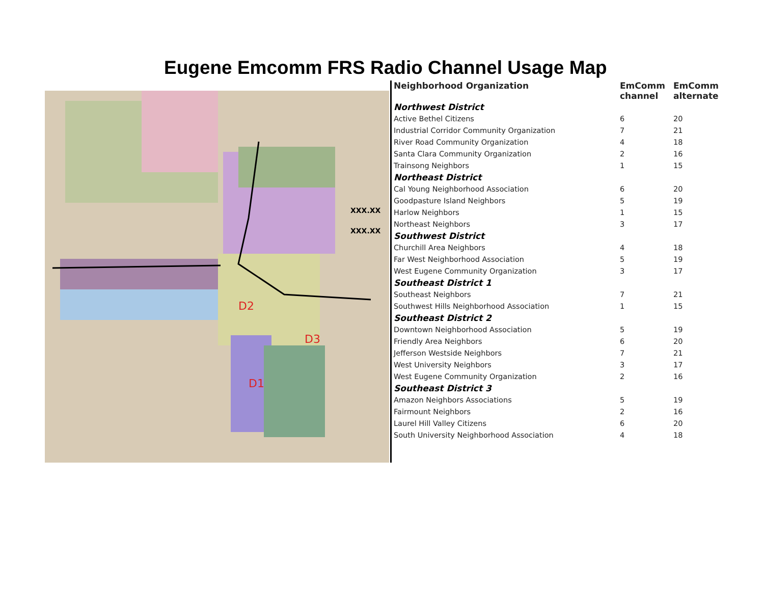Eugene Emcomm FRS Radio Channel Usage Map
D2
D3
D1
XXX.XX
XXX.XX
| Neighborhood Organization | EmComm channel | EmComm alternate |
| --- | --- | --- |
| Northwest District | | |
| Active Bethel Citizens | 6 | 20 |
| Industrial Corridor Community Organization | 7 | 21 |
| River Road Community Organization | 4 | 18 |
| Santa Clara Community Organization | 2 | 16 |
| Trainsong Neighbors | 1 | 15 |
| Northeast District | | |
| Cal Young Neighborhood Association | 6 | 20 |
| Goodpasture Island Neighbors | 5 | 19 |
| Harlow Neighbors | 1 | 15 |
| Northeast Neighbors | 3 | 17 |
| Southwest District | | |
| Churchill Area Neighbors | 4 | 18 |
| Far West Neighborhood Association | 5 | 19 |
| West Eugene Community Organization | 3 | 17 |
| Southeast District 1 | | |
| Southeast Neighbors | 7 | 21 |
| Southwest Hills Neighborhood Association | 1 | 15 |
| Southeast District 2 | | |
| Downtown Neighborhood Association | 5 | 19 |
| Friendly Area Neighbors | 6 | 20 |
| Jefferson Westside Neighbors | 7 | 21 |
| West University Neighbors | 3 | 17 |
| West Eugene Community Organization | 2 | 16 |
| Southeast District 3 | | |
| Amazon Neighbors Associations | 5 | 19 |
| Fairmount Neighbors | 2 | 16 |
| Laurel Hill Valley Citizens | 6 | 20 |
| South University Neighborhood Association | 4 | 18 |